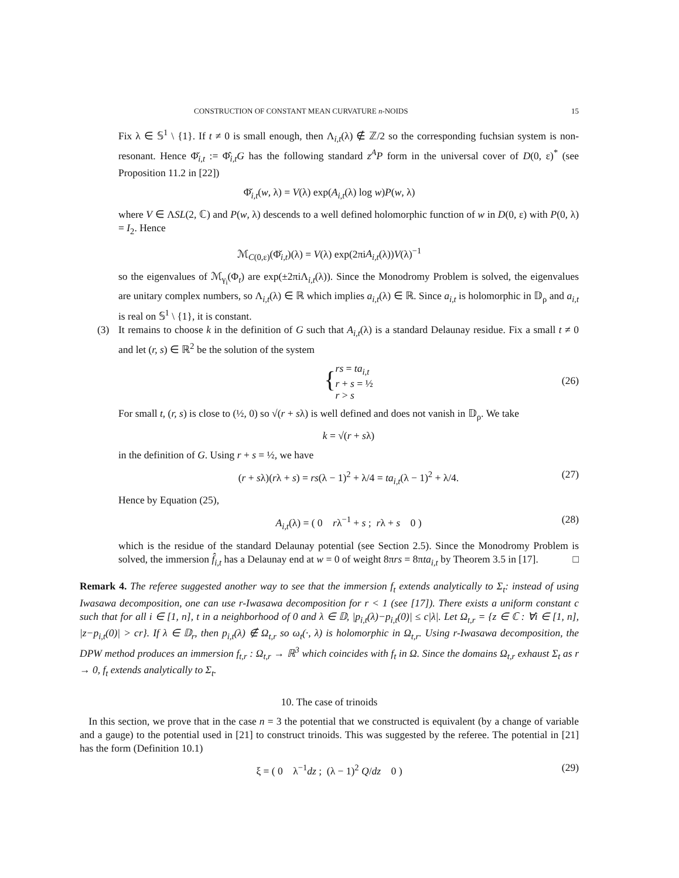CONSTRUCTION OF CONSTANT MEAN CURVATURE n-NOIDS 15
Fix λ ∈ 𝕊<sup>1</sup> \ {1}. If t ≠ 0 is small enough, then Λ<sub>i,t</sub>(λ) ∉ ℤ/2 so the corresponding fuchsian system is non-resonant. Hence Φ̌<sub>i,t</sub> := Φ̂<sub>i,t</sub>G has the following standard z<sup>A</sup>P form in the universal cover of D(0, ε)<sup>*</sup> (see Proposition 11.2 in [22])
Φ̌<sub>i,t</sub>(w, λ) = V(λ) exp(A<sub>i,t</sub>(λ) log w)P(w, λ)
where V ∈ ΛSL(2, ℂ) and P(w, λ) descends to a well defined holomorphic function of w in D(0, ε) with P(0, λ) = I<sub>2</sub>. Hence
ℳ<sub>C(0,ε)</sub>(Φ̌<sub>i,t</sub>)(λ) = V(λ) exp(2πiA<sub>i,t</sub>(λ))V(λ)<sup>−1</sup>
so the eigenvalues of ℳ<sub>γ<sub>i</sub></sub>(Φ<sub>t</sub>) are exp(±2πiΛ<sub>i,t</sub>(λ)). Since the Monodromy Problem is solved, the eigenvalues are unitary complex numbers, so Λ<sub>i,t</sub>(λ) ∈ ℝ which implies a<sub>i,t</sub>(λ) ∈ ℝ. Since a<sub>i,t</sub> is holomorphic in 𝔻<sub>ρ</sub> and a<sub>i,t</sub> is real on 𝕊<sup>1</sup> \ {1}, it is constant.
(3) It remains to choose k in the definition of G such that A<sub>i,t</sub>(λ) is a standard Delaunay residue. Fix a small t ≠ 0 and let (r, s) ∈ ℝ<sup>2</sup> be the solution of the system
{ rs = ta<sub>i,t</sub>
r + s = ½
r > s
(26)
For small t, (r, s) is close to (½, 0) so √(r + sλ) is well defined and does not vanish in 𝔻<sub>ρ</sub>. We take
k = √(r + sλ)
in the definition of G. Using r + s = ½, we have
(r + sλ)(rλ + s) = rs(λ − 1)<sup>2</sup> + λ/4 = ta<sub>i,t</sub>(λ − 1)<sup>2</sup> + λ/4. (27)
Hence by Equation (25),
A<sub>i,t</sub>(λ) = ( 0 rλ<sup>−1</sup> + s ; rλ + s 0 ) (28)
which is the residue of the standard Delaunay potential (see Section 2.5). Since the Monodromy Problem is solved, the immersion f̂<sub>i,t</sub> has a Delaunay end at w = 0 of weight 8πrs = 8πta<sub>i,t</sub> by Theorem 3.5 in [17]. □
Remark 4. The referee suggested another way to see that the immersion f<sub>t</sub> extends analytically to Σ<sub>t</sub>: instead of using Iwasawa decomposition, one can use r-Iwasawa decomposition for r < 1 (see [17]). There exists a uniform constant c such that for all i ∈ [1, n], t in a neighborhood of 0 and λ ∈ 𝔻, |p<sub>i,t</sub>(λ)−p<sub>i,t</sub>(0)| ≤ c|λ|. Let Ω<sub>t,r</sub> = {z ∈ ℂ : ∀i ∈ [1, n], |z−p<sub>i,t</sub>(0)| > cr}. If λ ∈ 𝔻<sub>r</sub>, then p<sub>i,t</sub>(λ) ∉ Ω<sub>t,r</sub> so ω<sub>t</sub>(·, λ) is holomorphic in Ω<sub>t,r</sub>. Using r-Iwasawa decomposition, the DPW method produces an immersion f<sub>t,r</sub> : Ω<sub>t,r</sub> → ℝ<sup>3</sup> which coincides with f<sub>t</sub> in Ω. Since the domains Ω<sub>t,r</sub> exhaust Σ<sub>t</sub> as r → 0, f<sub>t</sub> extends analytically to Σ<sub>t</sub>.
10. The case of trinoids
In this section, we prove that in the case n = 3 the potential that we constructed is equivalent (by a change of variable and a gauge) to the potential used in [21] to construct trinoids. This was suggested by the referee. The potential in [21] has the form (Definition 10.1)
ξ = ( 0 λ<sup>−1</sup>dz ; (λ − 1)<sup>2</sup> Q/dz 0 ) (29)